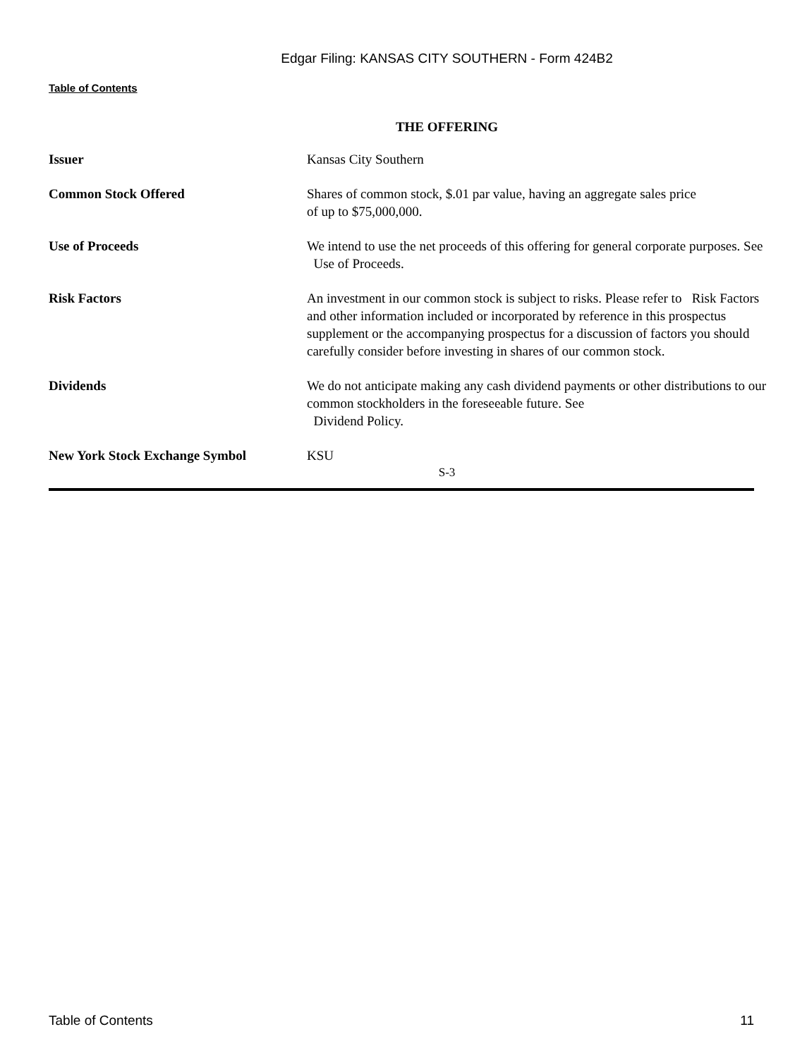Edgar Filing: KANSAS CITY SOUTHERN - Form 424B2
Table of Contents
THE OFFERING
| Issuer | Kansas City Southern |
| Common Stock Offered | Shares of common stock, $.01 par value, having an aggregate sales price of up to $75,000,000. |
| Use of Proceeds | We intend to use the net proceeds of this offering for general corporate purposes. See Use of Proceeds. |
| Risk Factors | An investment in our common stock is subject to risks. Please refer to Risk Factors and other information included or incorporated by reference in this prospectus supplement or the accompanying prospectus for a discussion of factors you should carefully consider before investing in shares of our common stock. |
| Dividends | We do not anticipate making any cash dividend payments or other distributions to our common stockholders in the foreseeable future. See Dividend Policy. |
| New York Stock Exchange Symbol | KSU |
S-3
Table of Contents 11